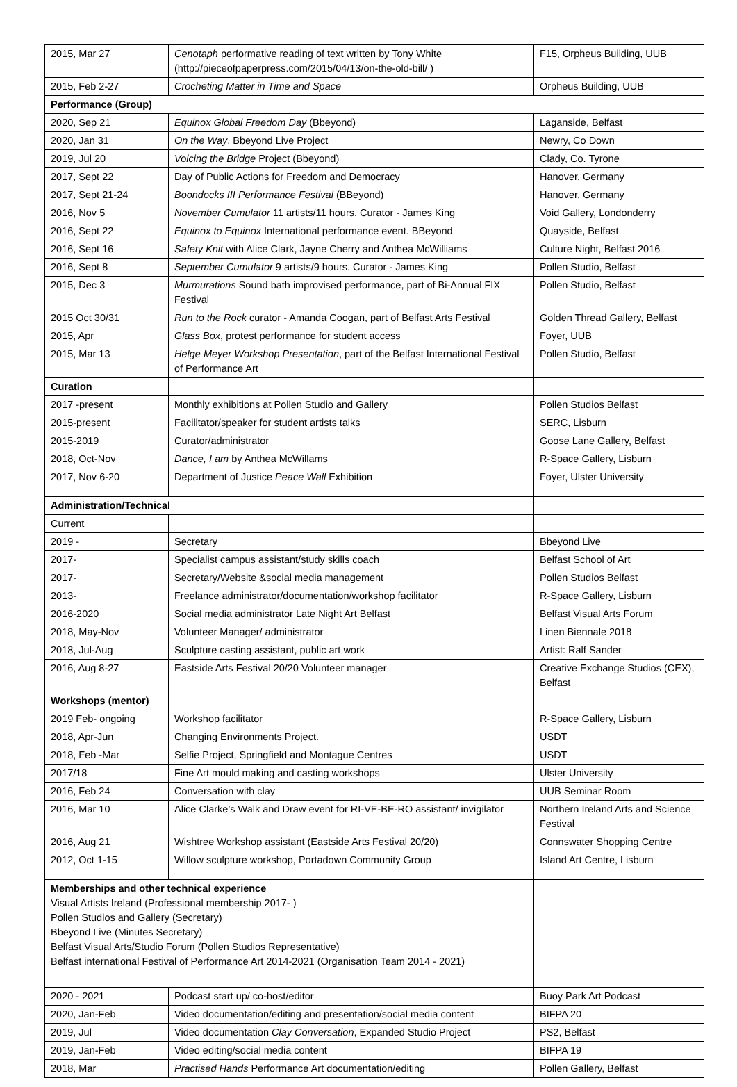| 2015, Mar 27 | Cenotaph performative reading of text written by Tony White ( http://pieceofpaperpress.com/2015/04/13/on-the-old-bill/ ) | F15, Orpheus Building, UUB |
| 2015, Feb 2-27 | Crocheting Matter in Time and Space | Orpheus Building, UUB |
| Performance (Group) | | |
| 2020, Sep 21 | Equinox Global Freedom Day (Bbeyond) | Laganside, Belfast |
| 2020, Jan 31 | On the Way , Bbeyond Live Project | Newry, Co Down |
| 2019, Jul 20 | Voicing the Bridge Project (Bbeyond) | Clady, Co. Tyrone |
| 2017, Sept 22 | Day of Public Actions for Freedom and Democracy | Hanover, Germany |
| 2017, Sept 21-24 | Boondocks III Performance Festival (BBeyond) | Hanover, Germany |
| 2016, Nov 5 | November Cumulator 11 artists/11 hours. Curator - James King | Void Gallery, Londonderry |
| 2016, Sept 22 | Equinox to Equinox International performance event. BBeyond | Quayside, Belfast |
| 2016, Sept 16 | Safety Knit with Alice Clark, Jayne Cherry and Anthea McWilliams | Culture Night, Belfast 2016 |
| 2016, Sept 8 | September Cumulator 9 artists/9 hours. Curator - James King | Pollen Studio, Belfast |
| 2015, Dec 3 | Murmurations Sound bath improvised performance, part of Bi-Annual FIX Festival | Pollen Studio, Belfast |
| 2015 Oct 30/31 | Run to the Rock curator - Amanda Coogan, part of Belfast Arts Festival | Golden Thread Gallery, Belfast |
| 2015, Apr | Glass Box , protest performance for student access | Foyer, UUB |
| 2015, Mar 13 | Helge Meyer Workshop Presentation , part of the Belfast International Festival of Performance Art | Pollen Studio, Belfast |
| Curation | | |
| 2017 -present | Monthly exhibitions at Pollen Studio and Gallery | Pollen Studios Belfast |
| 2015-present | Facilitator/speaker for student artists talks | SERC, Lisburn |
| 2015-2019 | Curator/administrator | Goose Lane Gallery, Belfast |
| 2018, Oct-Nov | Dance, I am by Anthea McWillams | R-Space Gallery, Lisburn |
| 2017, Nov 6-20 | Department of Justice Peace Wall Exhibition | Foyer, Ulster University |
| Administration/Technical | | |
| Current | | |
| 2019 - | Secretary | Bbeyond Live |
| 2017- | Specialist campus assistant/study skills coach | Belfast School of Art |
| 2017- | Secretary/Website &social media management | Pollen Studios Belfast |
| 2013- | Freelance administrator/documentation/workshop facilitator | R-Space Gallery, Lisburn |
| 2016-2020 | Social media administrator Late Night Art Belfast | Belfast Visual Arts Forum |
| 2018, May-Nov | Volunteer Manager/ administrator | Linen Biennale 2018 |
| 2018, Jul-Aug | Sculpture casting assistant, public art work | Artist: Ralf Sander |
| 2016, Aug 8-27 | Eastside Arts Festival 20/20 Volunteer manager | Creative Exchange Studios (CEX), Belfast |
| Workshops (mentor) | | |
| 2019 Feb- ongoing | Workshop facilitator | R-Space Gallery, Lisburn |
| 2018, Apr-Jun | Changing Environments Project. | USDT |
| 2018, Feb -Mar | Selfie Project, Springfield and Montague Centres | USDT |
| 2017/18 | Fine Art mould making and casting workshops | Ulster University |
| 2016, Feb 24 | Conversation with clay | UUB Seminar Room |
| 2016, Mar 10 | Alice Clarke’s Walk and Draw event for RI-VE-BE-RO assistant/ invigilator | Northern Ireland Arts and Science Festival |
| 2016, Aug 21 | Wishtree Workshop assistant (Eastside Arts Festival 20/20) | Connswater Shopping Centre |
| 2012, Oct 1-15 | Willow sculpture workshop, Portadown Community Group | Island Art Centre, Lisburn |
| Memberships and other technical experience Visual Artists Ireland (Professional membership 2017- ) Pollen Studios and Gallery (Secretary) Bbeyond Live (Minutes Secretary) Belfast Visual Arts/Studio Forum (Pollen Studios Representative) Belfast international Festival of Performance Art 2014-2021 (Organisation Team 2014 - 2021) | | |
| 2020 - 2021 | Podcast start up/ co-host/editor | Buoy Park Art Podcast |
| 2020, Jan-Feb | Video documentation/editing and presentation/social media content | BIFPA 20 |
| 2019, Jul | Video documentation Clay Conversation , Expanded Studio Project | PS2, Belfast |
| 2019, Jan-Feb | Video editing/social media content | BIFPA 19 |
| 2018, Mar | Practised Hands Performance Art documentation/editing | Pollen Gallery, Belfast |